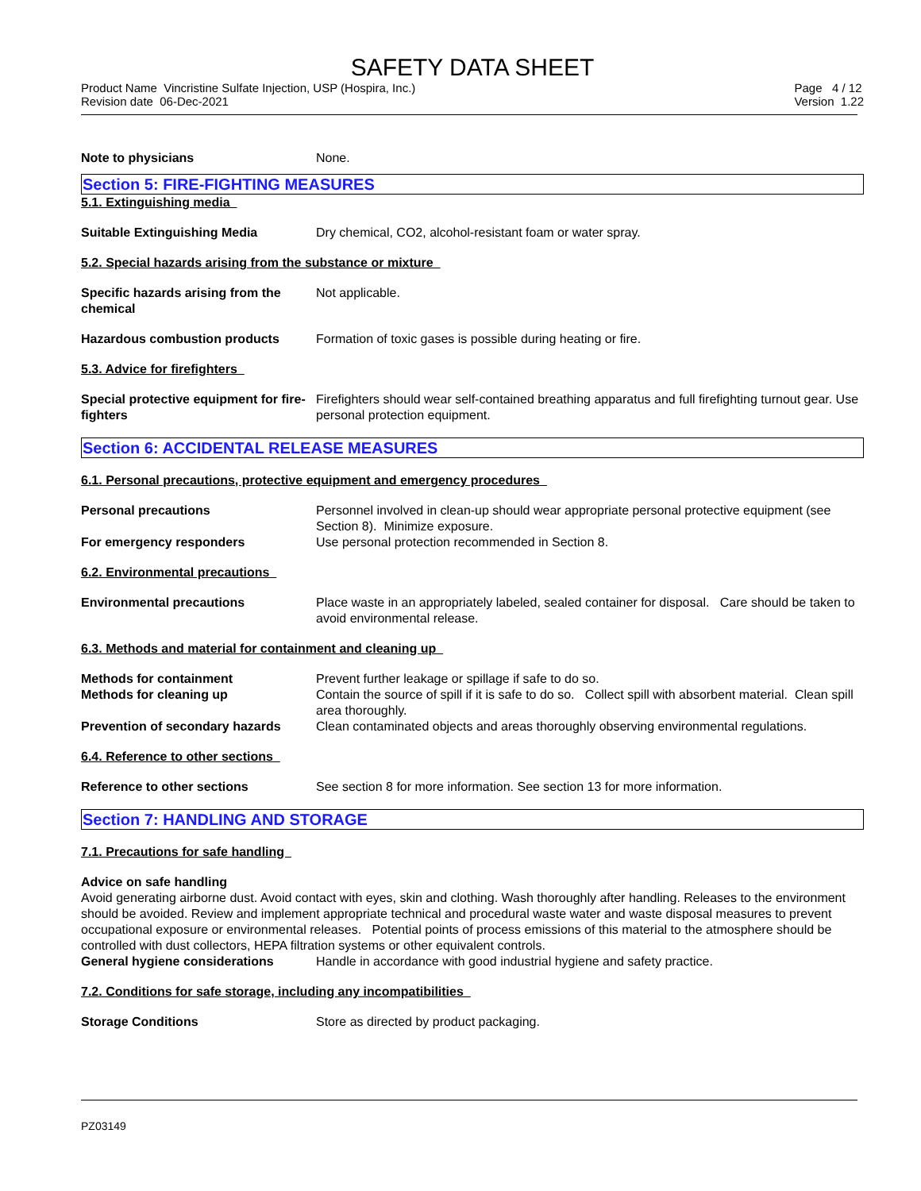SAFETY DATA SHEET
Product Name Vincristine Sulfate Injection, USP (Hospira, Inc.)
Revision date 06-Dec-2021
Page 4 / 12
Version 1.22
Note to physicians None.
Section 5: FIRE-FIGHTING MEASURES
5.1. Extinguishing media
Suitable Extinguishing Media Dry chemical, CO2, alcohol-resistant foam or water spray.
5.2. Special hazards arising from the substance or mixture
Specific hazards arising from the chemical
Not applicable.
Hazardous combustion products Formation of toxic gases is possible during heating or fire.
5.3. Advice for firefighters
Special protective equipment for fire-fighters
Firefighters should wear self-contained breathing apparatus and full firefighting turnout gear. Use personal protection equipment.
Section 6: ACCIDENTAL RELEASE MEASURES
6.1. Personal precautions, protective equipment and emergency procedures
Personal precautions Personnel involved in clean-up should wear appropriate personal protective equipment (see Section 8). Minimize exposure.
For emergency responders Use personal protection recommended in Section 8.
6.2. Environmental precautions
Environmental precautions Place waste in an appropriately labeled, sealed container for disposal. Care should be taken to avoid environmental release.
6.3. Methods and material for containment and cleaning up
Methods for containment Prevent further leakage or spillage if safe to do so.
Methods for cleaning up Contain the source of spill if it is safe to do so. Collect spill with absorbent material. Clean spill area thoroughly.
Prevention of secondary hazards
Clean contaminated objects and areas thoroughly observing environmental regulations.
6.4. Reference to other sections
Reference to other sections See section 8 for more information. See section 13 for more information.
Section 7: HANDLING AND STORAGE
7.1. Precautions for safe handling
Advice on safe handling
Avoid generating airborne dust. Avoid contact with eyes, skin and clothing. Wash thoroughly after handling. Releases to the environment should be avoided. Review and implement appropriate technical and procedural waste water and waste disposal measures to prevent occupational exposure or environmental releases. Potential points of process emissions of this material to the atmosphere should be controlled with dust collectors, HEPA filtration systems or other equivalent controls.
General hygiene considerations Handle in accordance with good industrial hygiene and safety practice.
7.2. Conditions for safe storage, including any incompatibilities
Storage Conditions Store as directed by product packaging.
PZ03149